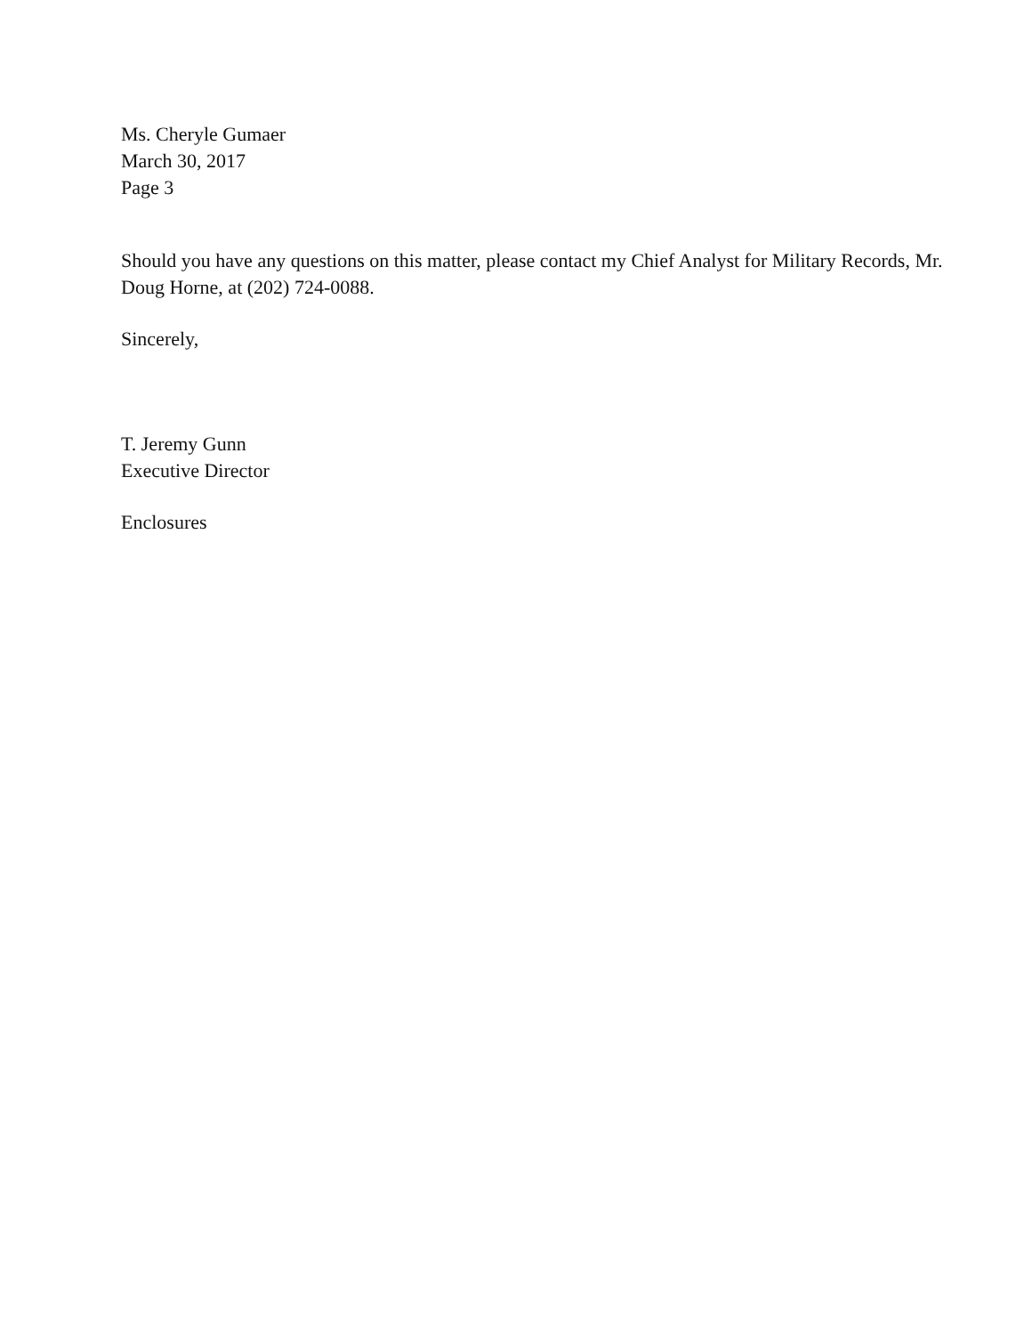Ms. Cheryle Gumaer
March 30, 2017
Page 3
Should you have any questions on this matter, please contact my Chief Analyst for Military Records, Mr. Doug Horne, at (202) 724-0088.
Sincerely,
T. Jeremy Gunn
Executive Director
Enclosures